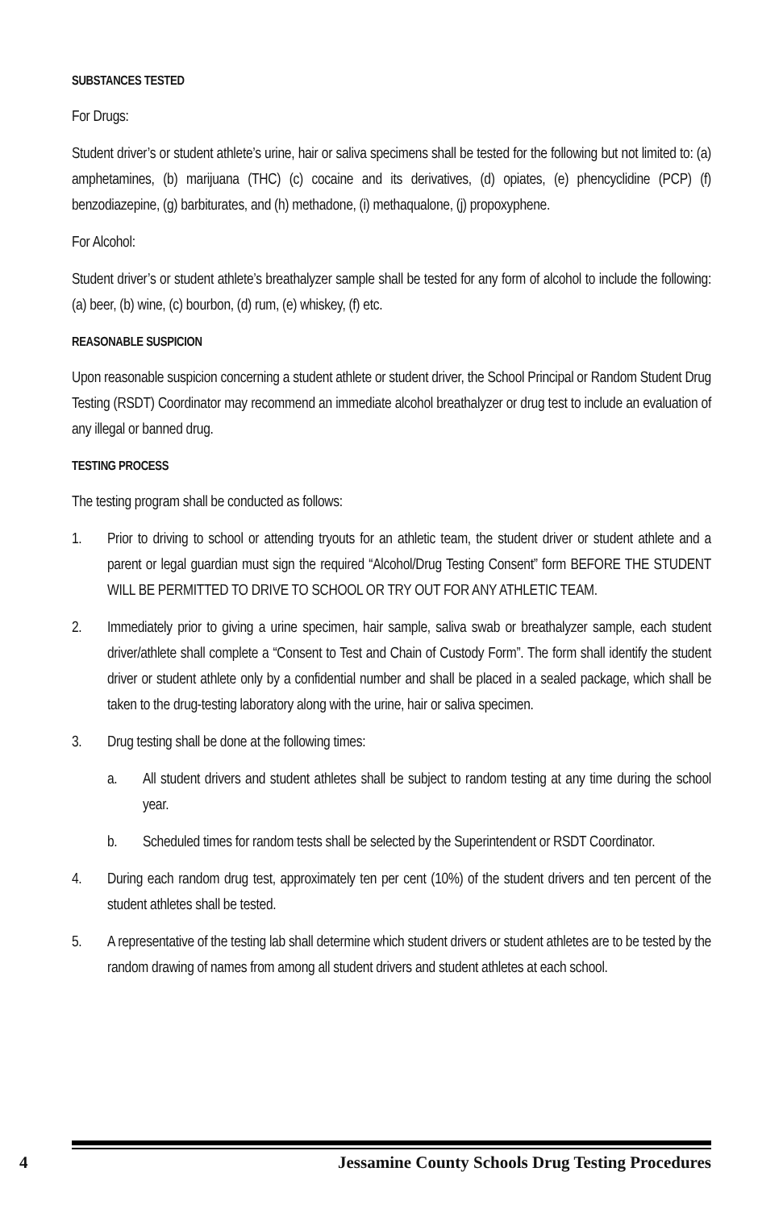SUBSTANCES TESTED
For Drugs:
Student driver’s or student athlete’s urine, hair or saliva specimens shall be tested for the following but not limited to: (a) amphetamines, (b) marijuana (THC) (c) cocaine and its derivatives, (d) opiates, (e) phencyclidine (PCP) (f) benzodiazepine, (g) barbiturates, and (h) methadone, (i) methaqualone, (j) propoxyphene.
For Alcohol:
Student driver’s or student athlete’s breathalyzer sample shall be tested for any form of alcohol to include the following: (a) beer, (b) wine, (c) bourbon, (d) rum, (e) whiskey, (f) etc.
REASONABLE SUSPICION
Upon reasonable suspicion concerning a student athlete or student driver, the School Principal or Random Student Drug Testing (RSDT) Coordinator may recommend an immediate alcohol breathalyzer or drug test to include an evaluation of any illegal or banned drug.
TESTING PROCESS
The testing program shall be conducted as follows:
1. Prior to driving to school or attending tryouts for an athletic team, the student driver or student athlete and a parent or legal guardian must sign the required “Alcohol/Drug Testing Consent” form BEFORE THE STUDENT WILL BE PERMITTED TO DRIVE TO SCHOOL OR TRY OUT FOR ANY ATHLETIC TEAM.
2. Immediately prior to giving a urine specimen, hair sample, saliva swab or breathalyzer sample, each student driver/athlete shall complete a “Consent to Test and Chain of Custody Form”. The form shall identify the student driver or student athlete only by a confidential number and shall be placed in a sealed package, which shall be taken to the drug-testing laboratory along with the urine, hair or saliva specimen.
3. Drug testing shall be done at the following times:
a. All student drivers and student athletes shall be subject to random testing at any time during the school year.
b. Scheduled times for random tests shall be selected by the Superintendent or RSDT Coordinator.
4. During each random drug test, approximately ten per cent (10%) of the student drivers and ten percent of the student athletes shall be tested.
5. A representative of the testing lab shall determine which student drivers or student athletes are to be tested by the random drawing of names from among all student drivers and student athletes at each school.
4 Jessamine County Schools Drug Testing Procedures